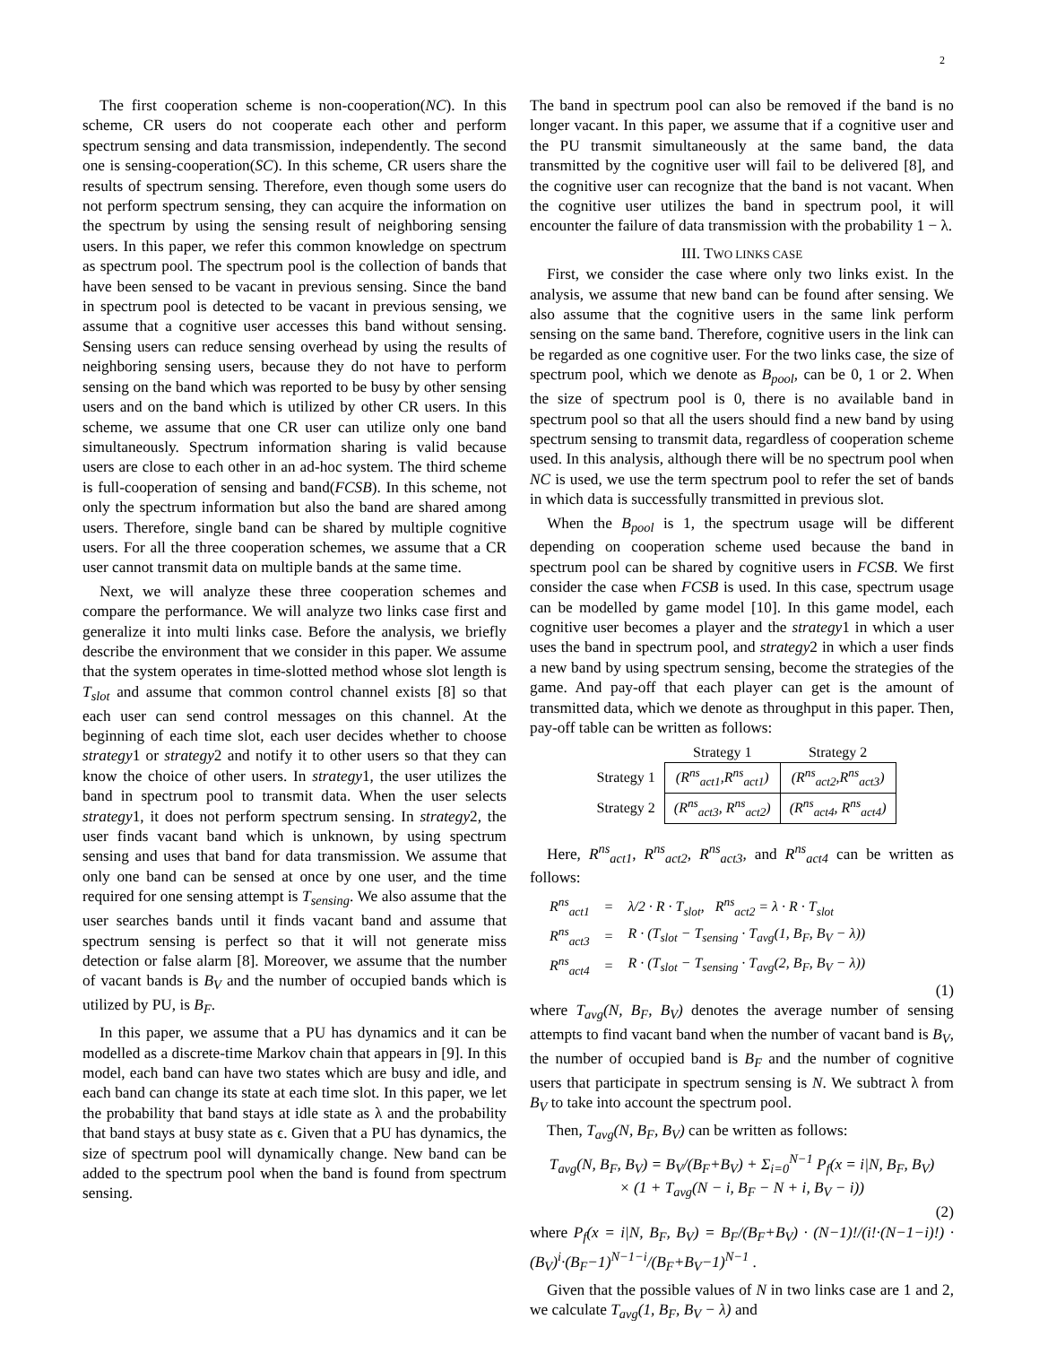2
The first cooperation scheme is non-cooperation(NC). In this scheme, CR users do not cooperate each other and perform spectrum sensing and data transmission, independently. The second one is sensing-cooperation(SC). In this scheme, CR users share the results of spectrum sensing. Therefore, even though some users do not perform spectrum sensing, they can acquire the information on the spectrum by using the sensing result of neighboring sensing users. In this paper, we refer this common knowledge on spectrum as spectrum pool. The spectrum pool is the collection of bands that have been sensed to be vacant in previous sensing. Since the band in spectrum pool is detected to be vacant in previous sensing, we assume that a cognitive user accesses this band without sensing. Sensing users can reduce sensing overhead by using the results of neighboring sensing users, because they do not have to perform sensing on the band which was reported to be busy by other sensing users and on the band which is utilized by other CR users. In this scheme, we assume that one CR user can utilize only one band simultaneously. Spectrum information sharing is valid because users are close to each other in an ad-hoc system. The third scheme is full-cooperation of sensing and band(FCSB). In this scheme, not only the spectrum information but also the band are shared among users. Therefore, single band can be shared by multiple cognitive users. For all the three cooperation schemes, we assume that a CR user cannot transmit data on multiple bands at the same time.
Next, we will analyze these three cooperation schemes and compare the performance. We will analyze two links case first and generalize it into multi links case. Before the analysis, we briefly describe the environment that we consider in this paper. We assume that the system operates in time-slotted method whose slot length is T<sub>slot</sub> and assume that common control channel exists [8] so that each user can send control messages on this channel. At the beginning of each time slot, each user decides whether to choose strategy1 or strategy2 and notify it to other users so that they can know the choice of other users. In strategy1, the user utilizes the band in spectrum pool to transmit data. When the user selects strategy1, it does not perform spectrum sensing. In strategy2, the user finds vacant band which is unknown, by using spectrum sensing and uses that band for data transmission. We assume that only one band can be sensed at once by one user, and the time required for one sensing attempt is T<sub>sensing</sub>. We also assume that the user searches bands until it finds vacant band and assume that spectrum sensing is perfect so that it will not generate miss detection or false alarm [8]. Moreover, we assume that the number of vacant bands is B<sub>V</sub> and the number of occupied bands which is utilized by PU, is B<sub>F</sub>.
In this paper, we assume that a PU has dynamics and it can be modelled as a discrete-time Markov chain that appears in [9]. In this model, each band can have two states which are busy and idle, and each band can change its state at each time slot. In this paper, we let the probability that band stays at idle state as λ and the probability that band stays at busy state as ϵ. Given that a PU has dynamics, the size of spectrum pool will dynamically change. New band can be added to the spectrum pool when the band is found from spectrum sensing.
The band in spectrum pool can also be removed if the band is no longer vacant. In this paper, we assume that if a cognitive user and the PU transmit simultaneously at the same band, the data transmitted by the cognitive user will fail to be delivered [8], and the cognitive user can recognize that the band is not vacant. When the cognitive user utilizes the band in spectrum pool, it will encounter the failure of data transmission with the probability 1 − λ.
III. TWO LINKS CASE
First, we consider the case where only two links exist. In the analysis, we assume that new band can be found after sensing. We also assume that the cognitive users in the same link perform sensing on the same band. Therefore, cognitive users in the link can be regarded as one cognitive user. For the two links case, the size of spectrum pool, which we denote as B<sub>pool</sub>, can be 0, 1 or 2. When the size of spectrum pool is 0, there is no available band in spectrum pool so that all the users should find a new band by using spectrum sensing to transmit data, regardless of cooperation scheme used. In this analysis, although there will be no spectrum pool when NC is used, we use the term spectrum pool to refer the set of bands in which data is successfully transmitted in previous slot.
When the B<sub>pool</sub> is 1, the spectrum usage will be different depending on cooperation scheme used because the band in spectrum pool can be shared by cognitive users in FCSB. We first consider the case when FCSB is used. In this case, spectrum usage can be modelled by game model [10]. In this game model, each cognitive user becomes a player and the strategy1 in which a user uses the band in spectrum pool, and strategy2 in which a user finds a new band by using spectrum sensing, become the strategies of the game. And pay-off that each player can get is the amount of transmitted data, which we denote as throughput in this paper. Then, pay-off table can be written as follows:
| | Strategy 1 | Strategy 2 |
| Strategy 1 | (R<sup>ns</sup><sub>act1</sub>,R<sup>ns</sup><sub>act1</sub>) | (R<sup>ns</sup><sub>act2</sub>,R<sup>ns</sup><sub>act3</sub>) |
| Strategy 2 | (R<sup>ns</sup><sub>act3</sub>, R<sup>ns</sup><sub>act2</sub>) | (R<sup>ns</sup><sub>act4</sub>, R<sup>ns</sup><sub>act4</sub>) |
Here, R<sup>ns</sup><sub>act1</sub>, R<sup>ns</sup><sub>act2</sub>, R<sup>ns</sup><sub>act3</sub>, and R<sup>ns</sup><sub>act4</sub> can be written as follows:
| R<sup>ns</sup><sub>act1</sub> | = | λ/2 · R · T<sub>slot</sub>, R<sup>ns</sup><sub>act2</sub> = λ · R · T<sub>slot</sub> |
| R<sup>ns</sup><sub>act3</sub> | = | R · (T<sub>slot</sub> − T<sub>sensing</sub> · T<sub>avg</sub>(1, B<sub>F</sub>, B<sub>V</sub> − λ)) |
| R<sup>ns</sup><sub>act4</sub> | = | R · (T<sub>slot</sub> − T<sub>sensing</sub> · T<sub>avg</sub>(2, B<sub>F</sub>, B<sub>V</sub> − λ)) |
(1)
where T<sub>avg</sub>(N, B<sub>F</sub>, B<sub>V</sub>) denotes the average number of sensing attempts to find vacant band when the number of vacant band is B<sub>V</sub>, the number of occupied band is B<sub>F</sub> and the number of cognitive users that participate in spectrum sensing is N. We subtract λ from B<sub>V</sub> to take into account the spectrum pool.
Then, T<sub>avg</sub>(N, B<sub>F</sub>, B<sub>V</sub>) can be written as follows:
T<sub>avg</sub>(N, B<sub>F</sub>, B<sub>V</sub>) = B<sub>V</sub>/(B<sub>F</sub>+B<sub>V</sub>) + Σ<sub>i=0</sub><sup>N−1</sup> P<sub>f</sub>(x = i|N, B<sub>F</sub>, B<sub>V</sub>)
× (1 + T<sub>avg</sub>(N − i, B<sub>F</sub> − N + i, B<sub>V</sub> − i))
(2)
where P<sub>f</sub>(x = i|N, B<sub>F</sub>, B<sub>V</sub>) = B<sub>F</sub>/(B<sub>F</sub>+B<sub>V</sub>) · (N−1)!/(i!·(N−1−i)!) · (B<sub>V</sub>)<sup>i</sup>·(B<sub>F</sub>−1)<sup>N−1−i</sup>/(B<sub>F</sub>+B<sub>V</sub>−1)<sup>N−1</sup> .
Given that the possible values of N in two links case are 1 and 2, we calculate T<sub>avg</sub>(1, B<sub>F</sub>, B<sub>V</sub> − λ) and